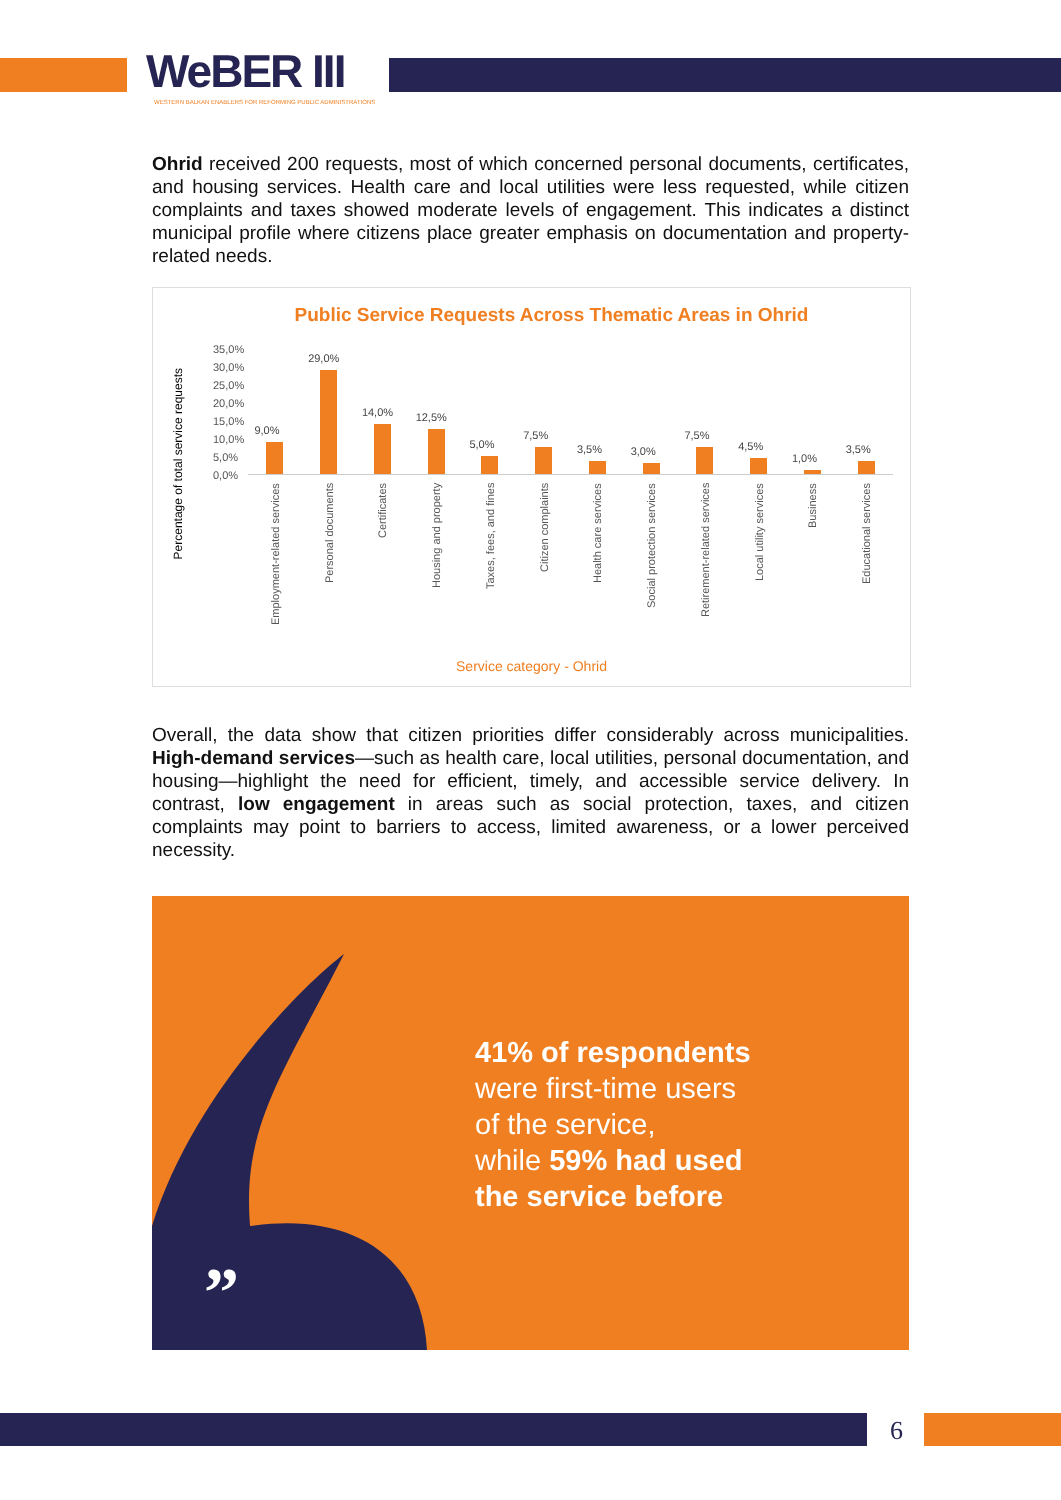WeBER III
WESTERN BALKAN ENABLERS FOR REFORMING PUBLIC ADMINISTRATIONS
Ohrid received 200 requests, most of which concerned personal documents, certificates, and housing services. Health care and local utilities were less requested, while citizen complaints and taxes showed moderate levels of engagement. This indicates a distinct municipal profile where citizens place greater emphasis on documentation and property-related needs.
Public Service Requests Across Thematic Areas in Ohrid
Percentage of total service requests
35,0%
30,0%
25,0%
20,0%
15,0%
10,0%
5,0%
0,0%
9,0%
29,0%
14,0%
12,5%
5,0%
7,5%
3,5%
3,0%
7,5%
4,5%
1,0%
3,5%
Employment-related services
Personal documents
Certificates
Housing and property
Taxes, fees, and fines
Citizen complaints
Health care services
Social protection services
Retirement-related services
Local utility services
Business
Educational services
Service category - Ohrid
Overall, the data show that citizen priorities differ considerably across municipalities. High-demand services—such as health care, local utilities, personal documentation, and housing—highlight the need for efficient, timely, and accessible service delivery. In contrast, low engagement in areas such as social protection, taxes, and citizen complaints may point to barriers to access, limited awareness, or a lower perceived necessity.
”
41% of respondents
were first-time users
of the service,
while 59% had used
the service before
6